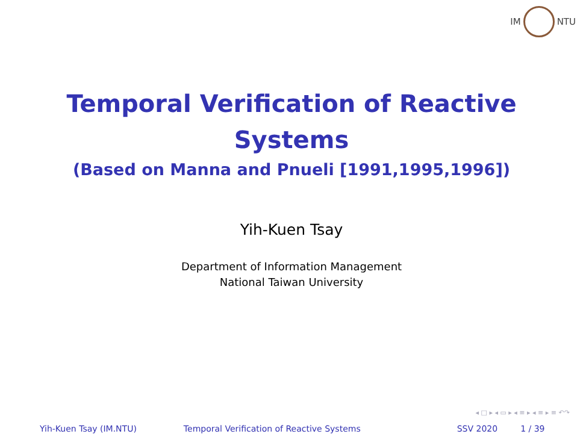IM NTU
Temporal Verification of Reactive
Systems
(Based on Manna and Pnueli [1991,1995,1996])
Yih-Kuen Tsay
Department of Information Management
National Taiwan University
◂ □ ▸ ◂ ▭ ▸ ◂ ≡ ▸ ◂ ≡ ▸ ≡ ↶↷
Yih-Kuen Tsay (IM.NTU) Temporal Verification of Reactive Systems
SSV 2020 1 / 39